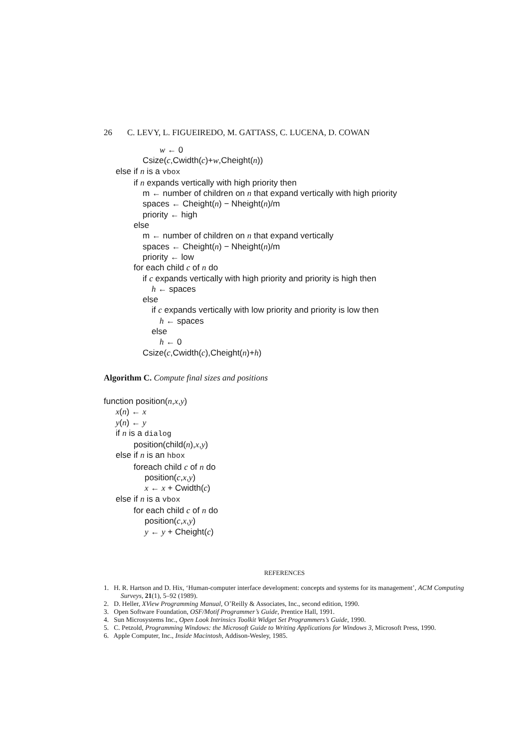26 C. LEVY, L. FIGUEIREDO, M. GATTASS, C. LUCENA, D. COWAN
w ← 0
Csize(c,Cwidth(c)+w,Cheight(n))
else if n is a vbox
if n expands vertically with high priority then
m ← number of children on n that expand vertically with high priority
spaces ← Cheight(n) − Nheight(n)/m
priority ← high
else
m ← number of children on n that expand vertically
spaces ← Cheight(n) − Nheight(n)/m
priority ← low
for each child c of n do
if c expands vertically with high priority and priority is high then
h ← spaces
else
if c expands vertically with low priority and priority is low then
h ← spaces
else
h ← 0
Csize(c,Cwidth(c),Cheight(n)+h)
Algorithm C. Compute final sizes and positions
function position(n,x,y)
x(n) ← x
y(n) ← y
if n is a dialog
position(child(n),x,y)
else if n is an hbox
foreach child c of n do
position(c,x,y)
x ← x + Cwidth(c)
else if n is a vbox
for each child c of n do
position(c,x,y)
y ← y + Cheight(c)
REFERENCES
1. H. R. Hartson and D. Hix, ‘Human-computer interface development: concepts and systems for its management’, ACM Computing Surveys, 21(1), 5–92 (1989).
2. D. Heller, XView Programming Manual, O’Reilly & Associates, Inc., second edition, 1990.
3. Open Software Foundation, OSF/Motif Programmer’s Guide, Prentice Hall, 1991.
4. Sun Microsystems Inc., Open Look Intrinsics Toolkit Widget Set Programmers’s Guide, 1990.
5. C. Petzold, Programming Windows: the Microsoft Guide to Writing Applications for Windows 3, Microsoft Press, 1990.
6. Apple Computer, Inc., Inside Macintosh, Addison-Wesley, 1985.